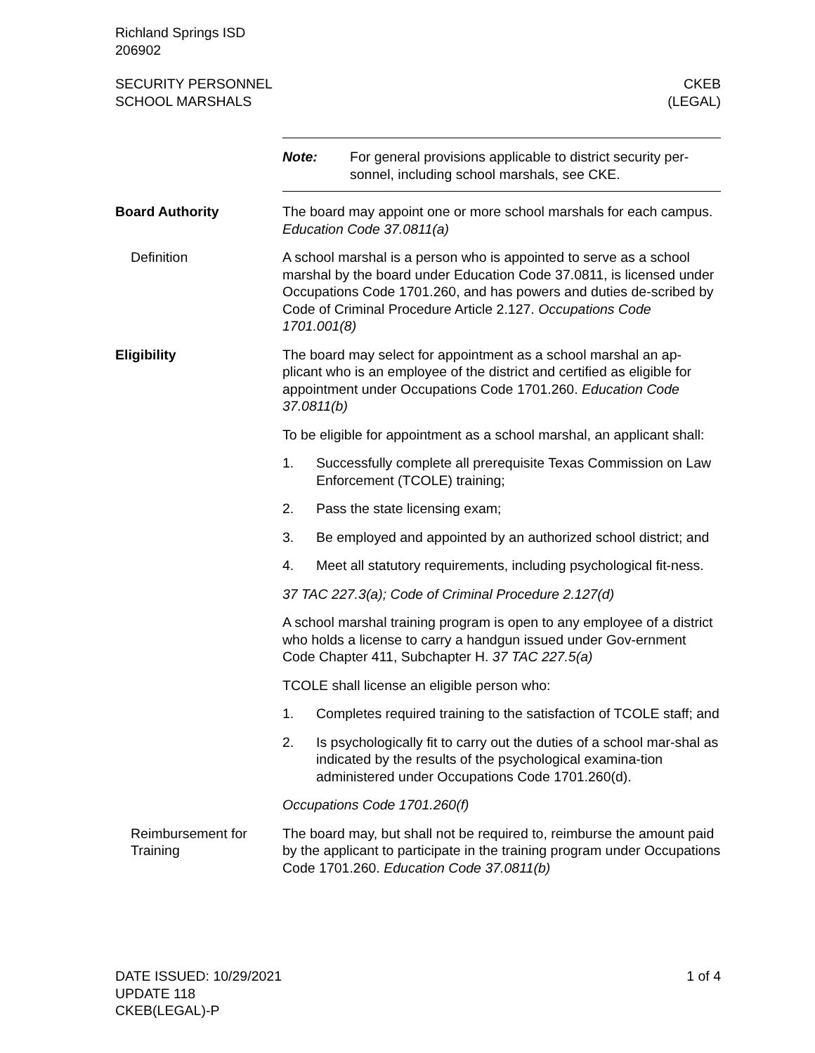Richland Springs ISD
206902
SECURITY PERSONNEL
SCHOOL MARSHALS
CKEB
(LEGAL)
Note: For general provisions applicable to district security per-sonnel, including school marshals, see CKE.
Board Authority The board may appoint one or more school marshals for each campus. Education Code 37.0811(a)
Definition A school marshal is a person who is appointed to serve as a school marshal by the board under Education Code 37.0811, is licensed under Occupations Code 1701.260, and has powers and duties de-scribed by Code of Criminal Procedure Article 2.127. Occupations Code 1701.001(8)
Eligibility The board may select for appointment as a school marshal an ap-plicant who is an employee of the district and certified as eligible for appointment under Occupations Code 1701.260. Education Code 37.0811(b)
To be eligible for appointment as a school marshal, an applicant shall:
1. Successfully complete all prerequisite Texas Commission on Law Enforcement (TCOLE) training;
2. Pass the state licensing exam;
3. Be employed and appointed by an authorized school district; and
4. Meet all statutory requirements, including psychological fit-ness.
37 TAC 227.3(a); Code of Criminal Procedure 2.127(d)
A school marshal training program is open to any employee of a district who holds a license to carry a handgun issued under Gov-ernment Code Chapter 411, Subchapter H. 37 TAC 227.5(a)
TCOLE shall license an eligible person who:
1. Completes required training to the satisfaction of TCOLE staff; and
2. Is psychologically fit to carry out the duties of a school mar-shal as indicated by the results of the psychological examina-tion administered under Occupations Code 1701.260(d).
Occupations Code 1701.260(f)
Reimbursement for Training
The board may, but shall not be required to, reimburse the amount paid by the applicant to participate in the training program under Occupations Code 1701.260. Education Code 37.0811(b)
DATE ISSUED: 10/29/2021
UPDATE 118
CKEB(LEGAL)-P
1 of 4